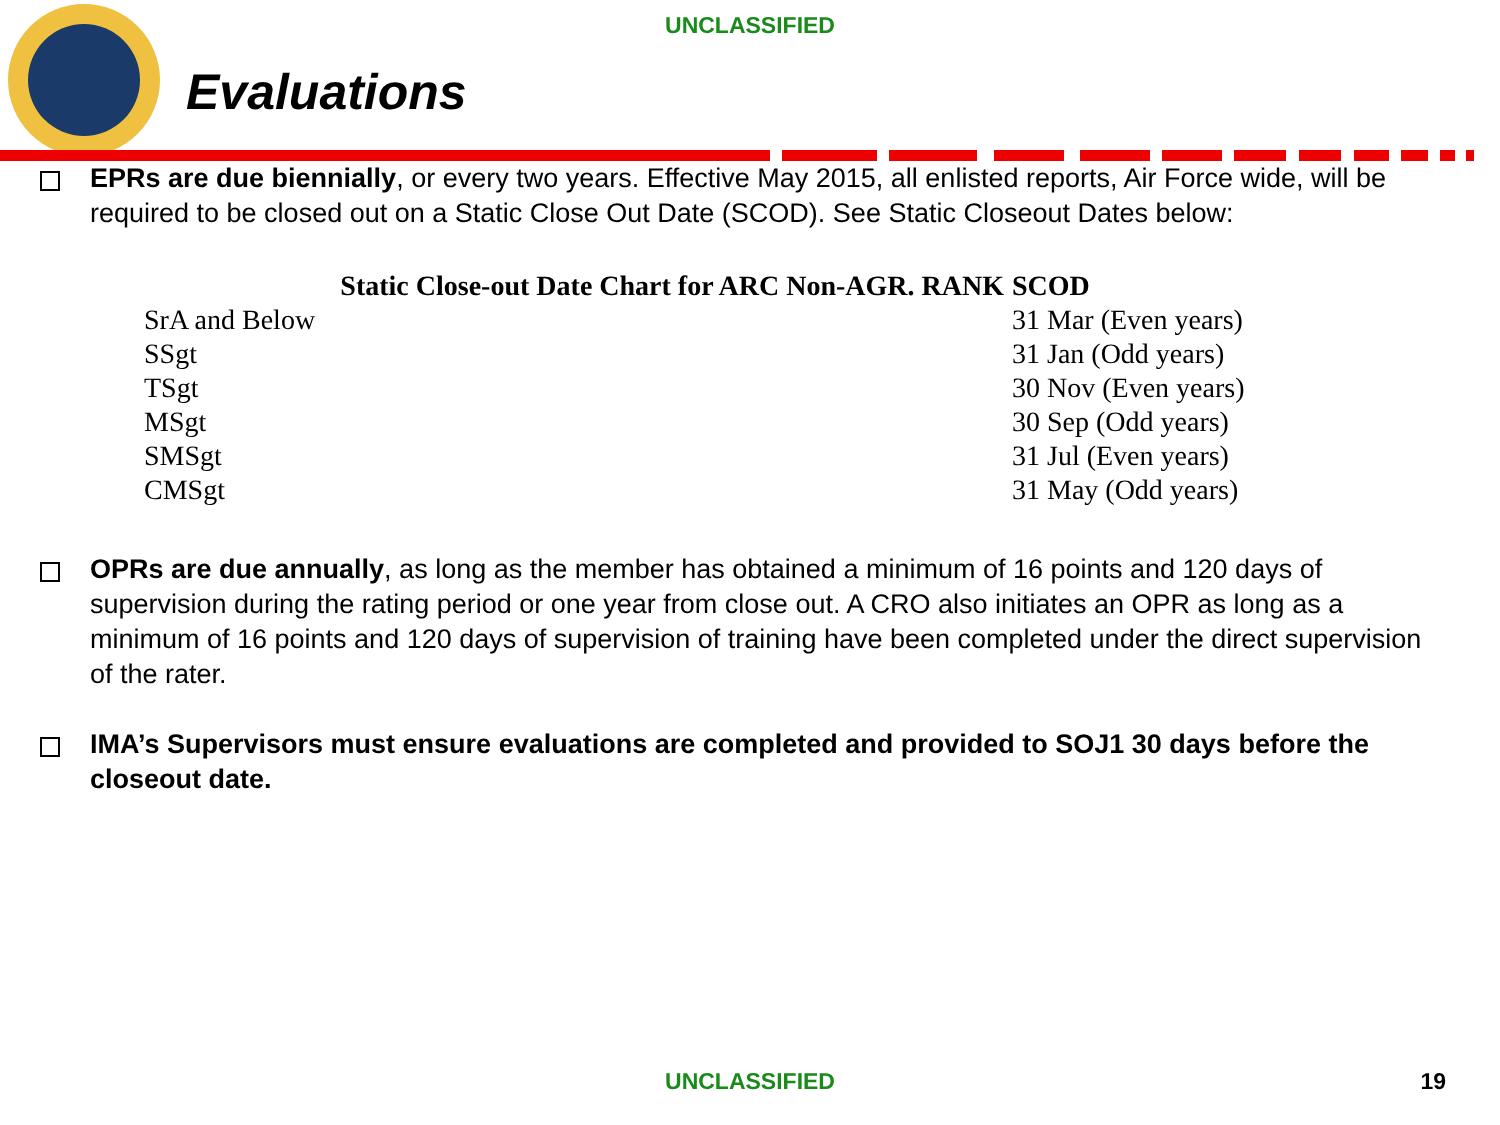UNCLASSIFIED
Evaluations
EPRs are due biennially, or every two years. Effective May 2015, all enlisted reports, Air Force wide, will be required to be closed out on a Static Close Out Date (SCOD). See Static Closeout Dates below:
| Static Close-out Date Chart for ARC Non-AGR. RANK | SCOD |
| --- | --- |
| SrA and Below | 31 Mar (Even years) |
| SSgt | 31 Jan (Odd years) |
| TSgt | 30 Nov (Even years) |
| MSgt | 30 Sep (Odd years) |
| SMSgt | 31 Jul (Even years) |
| CMSgt | 31 May (Odd years) |
OPRs are due annually, as long as the member has obtained a minimum of 16 points and 120 days of supervision during the rating period or one year from close out. A CRO also initiates an OPR as long as a minimum of 16 points and 120 days of supervision of training have been completed under the direct supervision of the rater.
IMA’s Supervisors must ensure evaluations are completed and provided to SOJ1 30 days before the closeout date.
UNCLASSIFIED 19